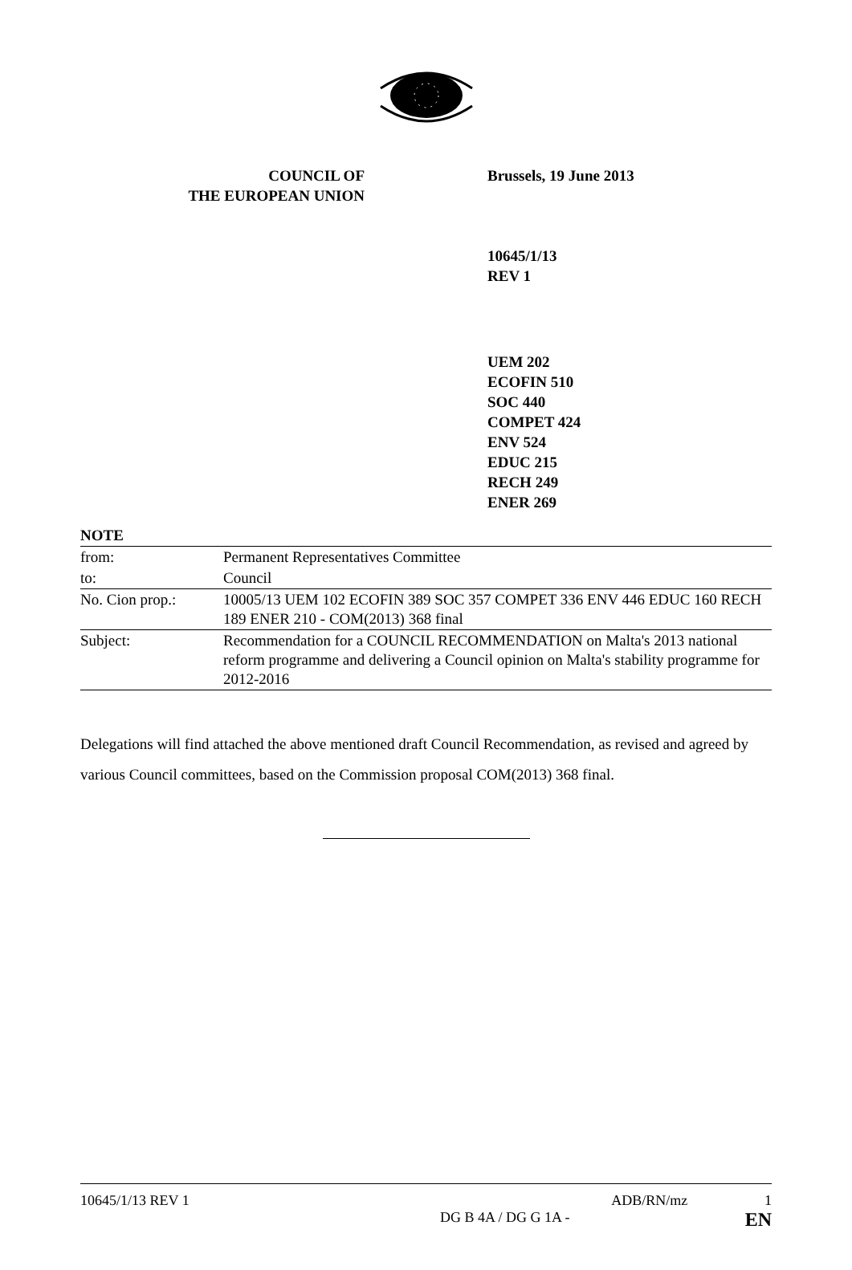COUNCIL OF
THE EUROPEAN UNION
Brussels, 19 June 2013
10645/1/13
REV 1
UEM 202
ECOFIN 510
SOC 440
COMPET 424
ENV 524
EDUC 215
RECH 249
ENER 269
| NOTE | |
| from: | Permanent Representatives Committee |
| to: | Council |
| No. Cion prop.: | 10005/13 UEM 102 ECOFIN 389 SOC 357 COMPET 336 ENV 446 EDUC 160 RECH 189 ENER 210 - COM(2013) 368 final |
| Subject: | Recommendation for a COUNCIL RECOMMENDATION on Malta's 2013 national reform programme and delivering a Council opinion on Malta's stability programme for 2012-2016 |
Delegations will find attached the above mentioned draft Council Recommendation, as revised and agreed by various Council committees, based on the Commission proposal COM(2013) 368 final.
10645/1/13 REV 1 ADB/RN/mz 1
DG B 4A / DG G 1A - EN